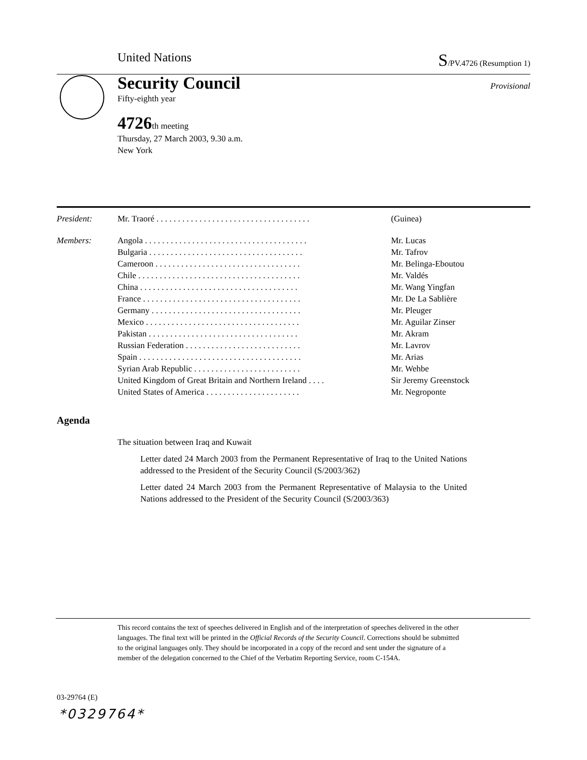United Nations S/PV.4726 (Resumption 1)
Provisional
Security Council
Fifty-eighth year
4726th meeting
Thursday, 27 March 2003, 9.30 a.m.
New York
| President: | Mr. Traoré . . . . . . . . . . . . . . . . . . . . . . . . . . . . . . . . . . . . | (Guinea) |
| Members: | Angola . . . . . . . . . . . . . . . . . . . . . . . . . . . . . . . . . . . . . . | Mr. Lucas |
| | Bulgaria . . . . . . . . . . . . . . . . . . . . . . . . . . . . . . . . . . . . | Mr. Tafrov |
| | Cameroon . . . . . . . . . . . . . . . . . . . . . . . . . . . . . . . . . . | Mr. Belinga-Eboutou |
| | Chile . . . . . . . . . . . . . . . . . . . . . . . . . . . . . . . . . . . . . . | Mr. Valdés |
| | China . . . . . . . . . . . . . . . . . . . . . . . . . . . . . . . . . . . . . | Mr. Wang Yingfan |
| | France . . . . . . . . . . . . . . . . . . . . . . . . . . . . . . . . . . . . . | Mr. De La Sablière |
| | Germany . . . . . . . . . . . . . . . . . . . . . . . . . . . . . . . . . . . | Mr. Pleuger |
| | Mexico . . . . . . . . . . . . . . . . . . . . . . . . . . . . . . . . . . . . | Mr. Aguilar Zinser |
| | Pakistan . . . . . . . . . . . . . . . . . . . . . . . . . . . . . . . . . . . | Mr. Akram |
| | Russian Federation . . . . . . . . . . . . . . . . . . . . . . . . . . . | Mr. Lavrov |
| | Spain . . . . . . . . . . . . . . . . . . . . . . . . . . . . . . . . . . . . . . | Mr. Arias |
| | Syrian Arab Republic . . . . . . . . . . . . . . . . . . . . . . . . . | Mr. Wehbe |
| | United Kingdom of Great Britain and Northern Ireland . . . . | Sir Jeremy Greenstock |
| | United States of America . . . . . . . . . . . . . . . . . . . . . . | Mr. Negroponte |
Agenda
The situation between Iraq and Kuwait
Letter dated 24 March 2003 from the Permanent Representative of Iraq to the United Nations addressed to the President of the Security Council (S/2003/362)
Letter dated 24 March 2003 from the Permanent Representative of Malaysia to the United Nations addressed to the President of the Security Council (S/2003/363)
This record contains the text of speeches delivered in English and of the interpretation of speeches delivered in the other languages. The final text will be printed in the Official Records of the Security Council. Corrections should be submitted to the original languages only. They should be incorporated in a copy of the record and sent under the signature of a member of the delegation concerned to the Chief of the Verbatim Reporting Service, room C-154A.
03-29764 (E)
*0329764*